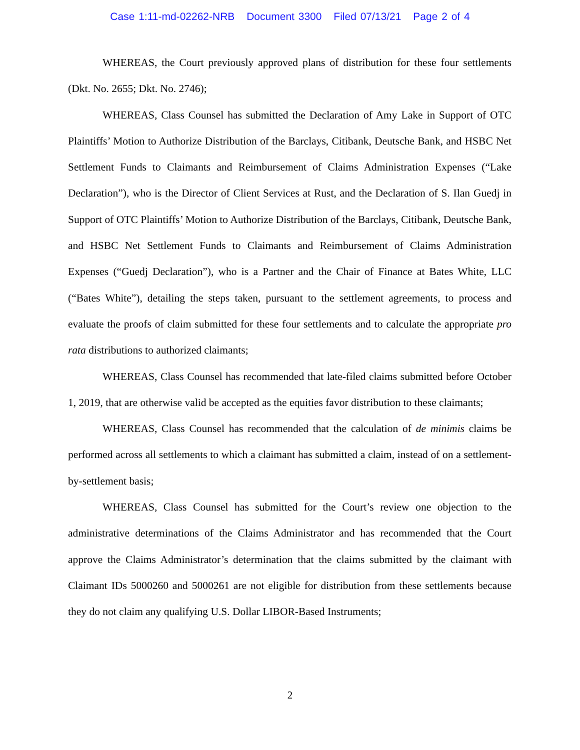Case 1:11-md-02262-NRB Document 3300 Filed 07/13/21 Page 2 of 4
WHEREAS, the Court previously approved plans of distribution for these four settlements (Dkt. No. 2655; Dkt. No. 2746);
WHEREAS, Class Counsel has submitted the Declaration of Amy Lake in Support of OTC Plaintiffs’ Motion to Authorize Distribution of the Barclays, Citibank, Deutsche Bank, and HSBC Net Settlement Funds to Claimants and Reimbursement of Claims Administration Expenses (“Lake Declaration”), who is the Director of Client Services at Rust, and the Declaration of S. Ilan Guedj in Support of OTC Plaintiffs’ Motion to Authorize Distribution of the Barclays, Citibank, Deutsche Bank, and HSBC Net Settlement Funds to Claimants and Reimbursement of Claims Administration Expenses (“Guedj Declaration”), who is a Partner and the Chair of Finance at Bates White, LLC (“Bates White”), detailing the steps taken, pursuant to the settlement agreements, to process and evaluate the proofs of claim submitted for these four settlements and to calculate the appropriate pro rata distributions to authorized claimants;
WHEREAS, Class Counsel has recommended that late-filed claims submitted before October 1, 2019, that are otherwise valid be accepted as the equities favor distribution to these claimants;
WHEREAS, Class Counsel has recommended that the calculation of de minimis claims be performed across all settlements to which a claimant has submitted a claim, instead of on a settlement-by-settlement basis;
WHEREAS, Class Counsel has submitted for the Court’s review one objection to the administrative determinations of the Claims Administrator and has recommended that the Court approve the Claims Administrator’s determination that the claims submitted by the claimant with Claimant IDs 5000260 and 5000261 are not eligible for distribution from these settlements because they do not claim any qualifying U.S. Dollar LIBOR-Based Instruments;
2